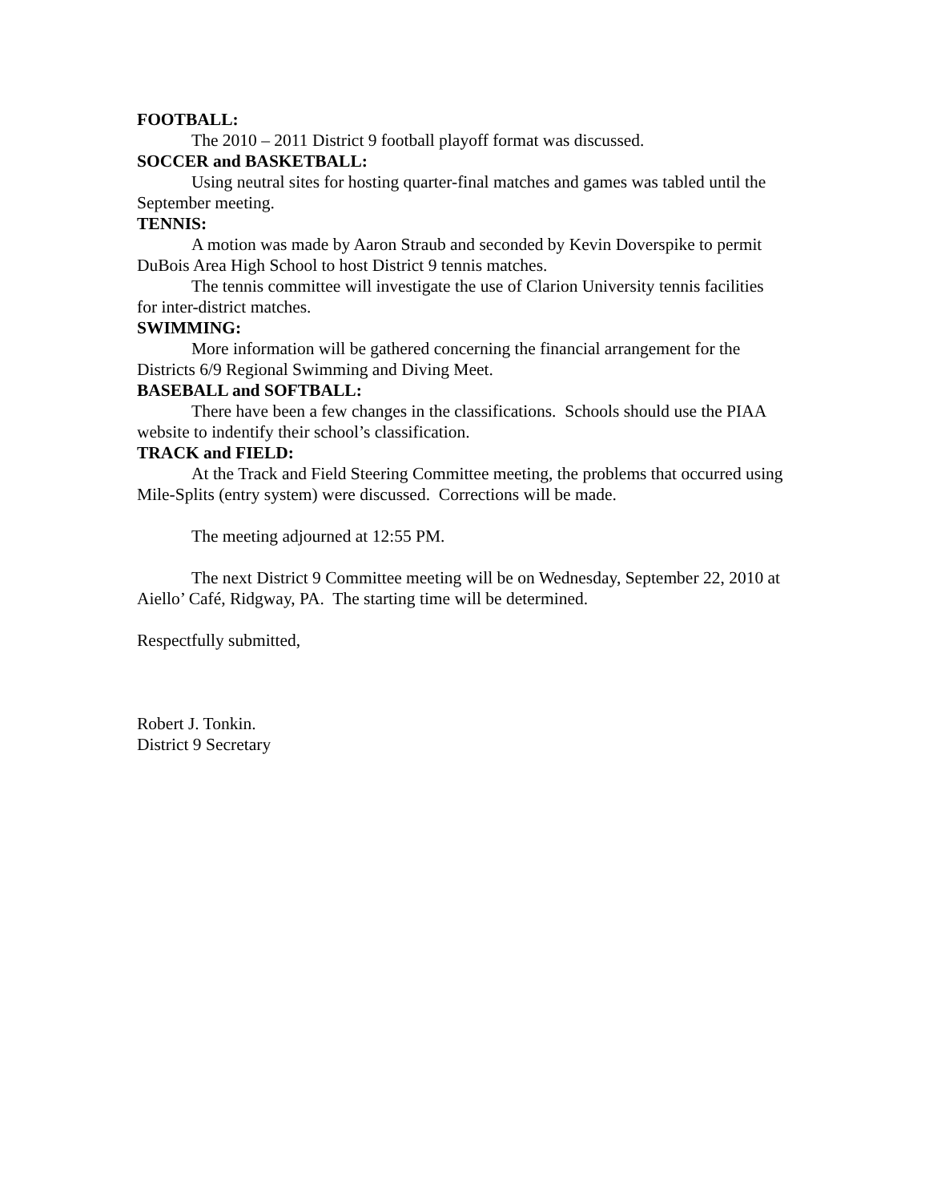FOOTBALL:
The 2010 – 2011 District 9 football playoff format was discussed.
SOCCER and BASKETBALL:
Using neutral sites for hosting quarter-final matches and games was tabled until the September meeting.
TENNIS:
A motion was made by Aaron Straub and seconded by Kevin Doverspike to permit DuBois Area High School to host District 9 tennis matches.
The tennis committee will investigate the use of Clarion University tennis facilities for inter-district matches.
SWIMMING:
More information will be gathered concerning the financial arrangement for the Districts 6/9 Regional Swimming and Diving Meet.
BASEBALL and SOFTBALL:
There have been a few changes in the classifications. Schools should use the PIAA website to indentify their school’s classification.
TRACK and FIELD:
At the Track and Field Steering Committee meeting, the problems that occurred using Mile-Splits (entry system) were discussed. Corrections will be made.
The meeting adjourned at 12:55 PM.
The next District 9 Committee meeting will be on Wednesday, September 22, 2010 at Aiello’ Café, Ridgway, PA. The starting time will be determined.
Respectfully submitted,
Robert J. Tonkin.
District 9 Secretary